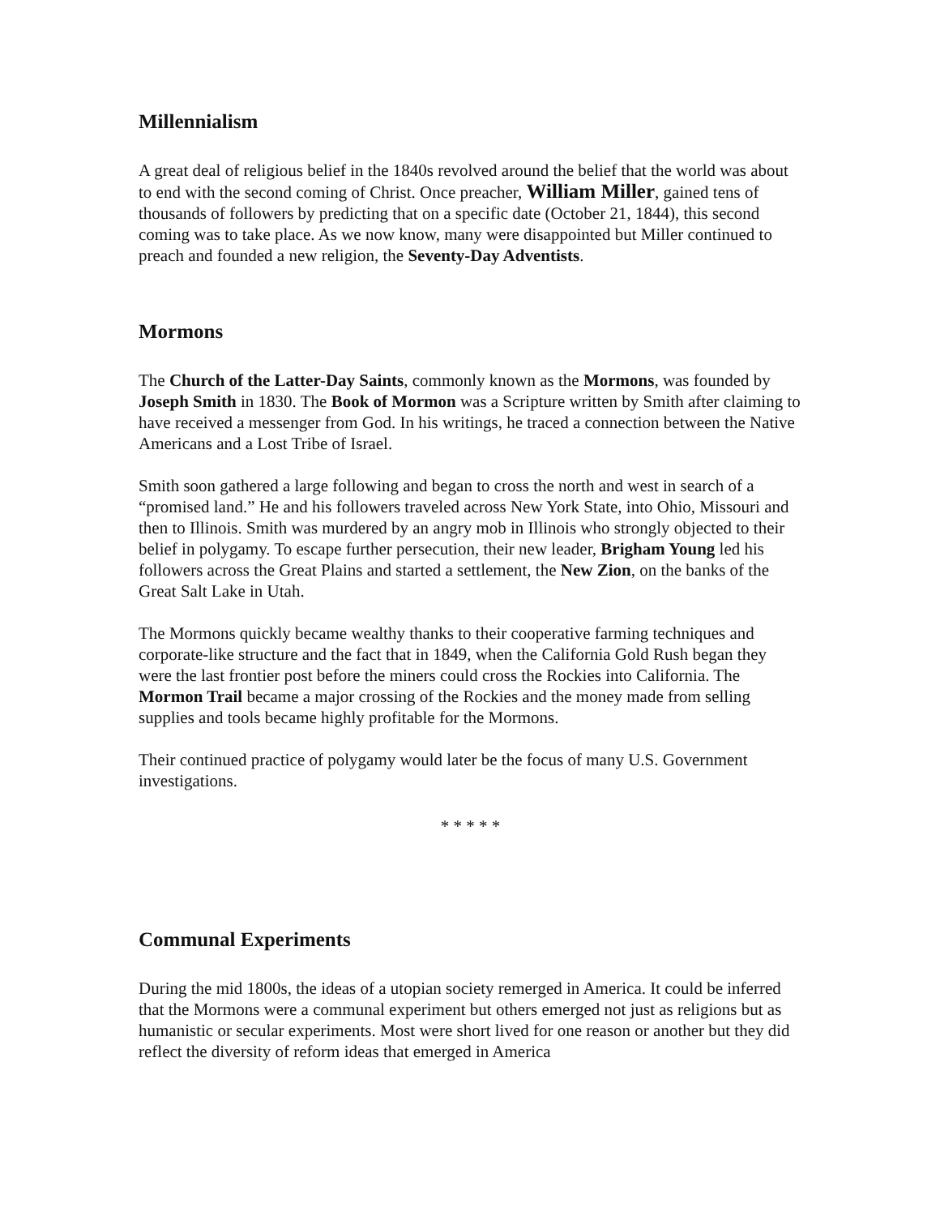Millennialism
A great deal of religious belief in the 1840s revolved around the belief that the world was about to end with the second coming of Christ. Once preacher, William Miller, gained tens of thousands of followers by predicting that on a specific date (October 21, 1844), this second coming was to take place. As we now know, many were disappointed but Miller continued to preach and founded a new religion, the Seventy-Day Adventists.
Mormons
The Church of the Latter-Day Saints, commonly known as the Mormons, was founded by Joseph Smith in 1830. The Book of Mormon was a Scripture written by Smith after claiming to have received a messenger from God. In his writings, he traced a connection between the Native Americans and a Lost Tribe of Israel.
Smith soon gathered a large following and began to cross the north and west in search of a “promised land.” He and his followers traveled across New York State, into Ohio, Missouri and then to Illinois. Smith was murdered by an angry mob in Illinois who strongly objected to their belief in polygamy. To escape further persecution, their new leader, Brigham Young led his followers across the Great Plains and started a settlement, the New Zion, on the banks of the Great Salt Lake in Utah.
The Mormons quickly became wealthy thanks to their cooperative farming techniques and corporate-like structure and the fact that in 1849, when the California Gold Rush began they were the last frontier post before the miners could cross the Rockies into California. The Mormon Trail became a major crossing of the Rockies and the money made from selling supplies and tools became highly profitable for the Mormons.
Their continued practice of polygamy would later be the focus of many U.S. Government investigations.
* * * * *
Communal Experiments
During the mid 1800s, the ideas of a utopian society remerged in America. It could be inferred that the Mormons were a communal experiment but others emerged not just as religions but as humanistic or secular experiments. Most were short lived for one reason or another but they did reflect the diversity of reform ideas that emerged in America